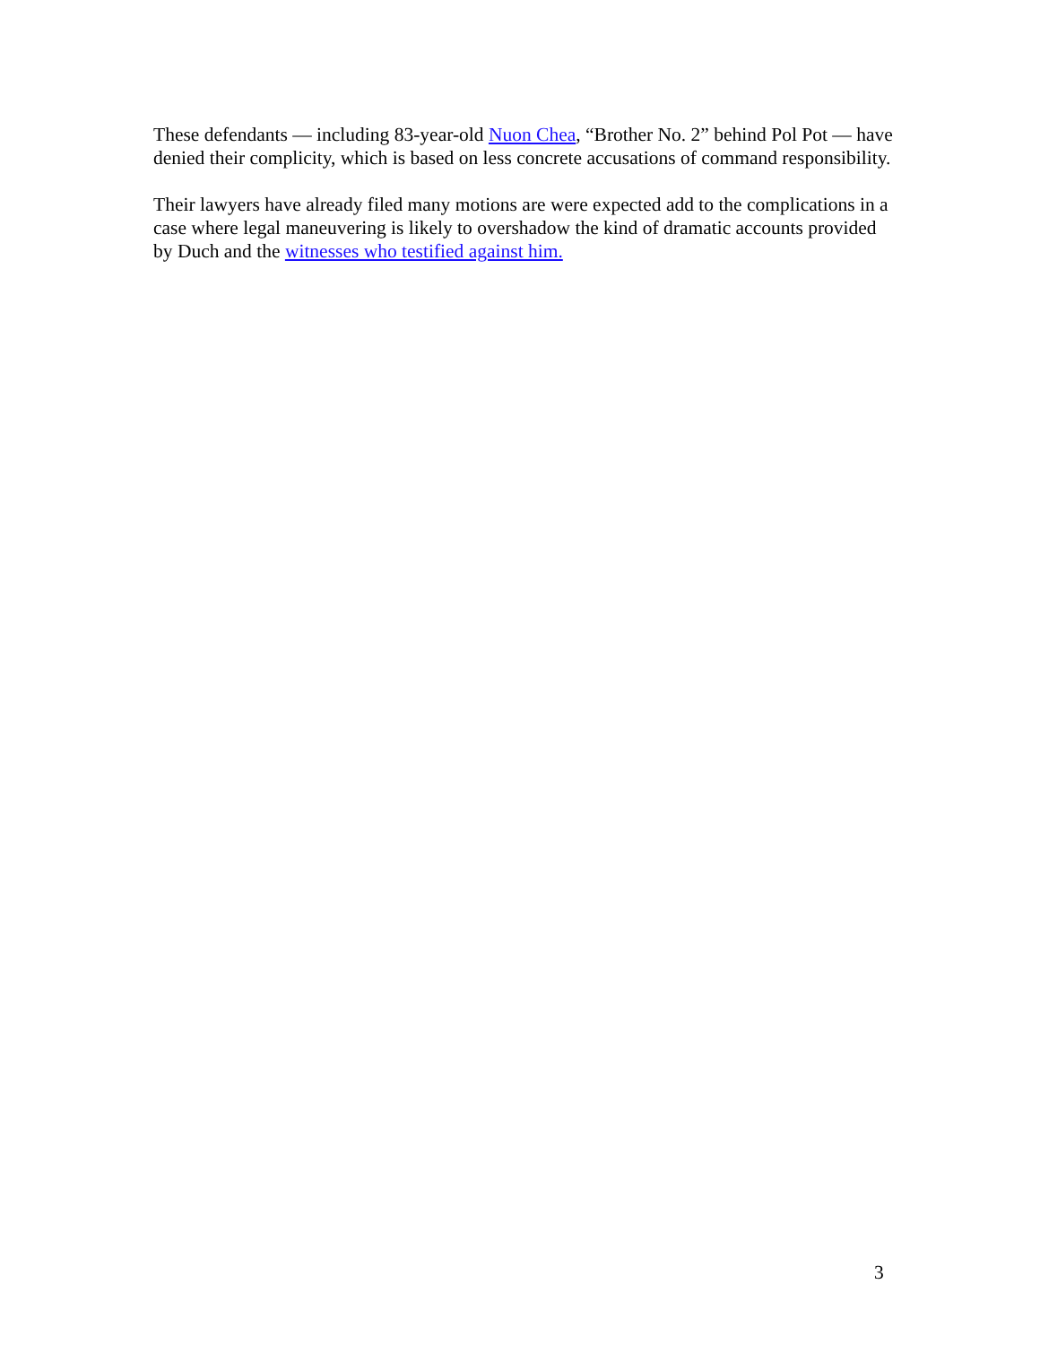These defendants — including 83-year-old Nuon Chea, “Brother No. 2” behind Pol Pot — have denied their complicity, which is based on less concrete accusations of command responsibility.
Their lawyers have already filed many motions are were expected add to the complications in a case where legal maneuvering is likely to overshadow the kind of dramatic accounts provided by Duch and the witnesses who testified against him.
3